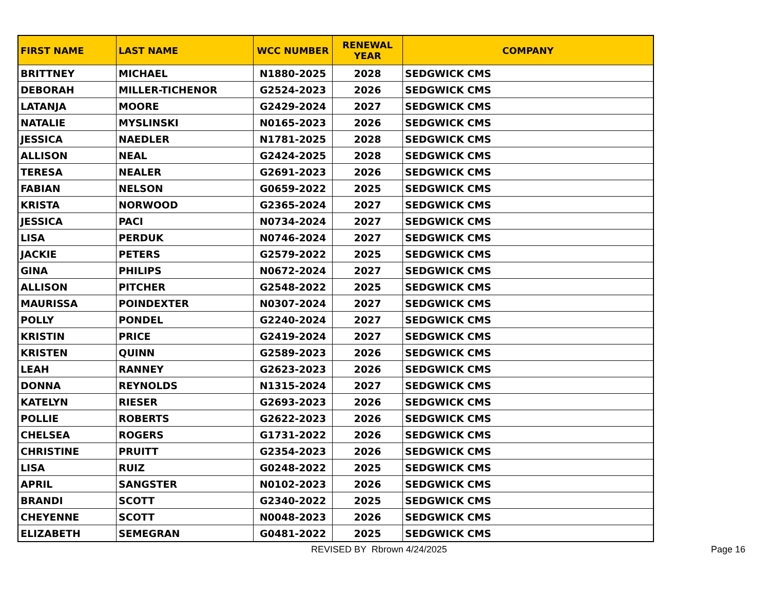| FIRST NAME | LAST NAME | WCC NUMBER | RENEWAL YEAR | COMPANY |
| --- | --- | --- | --- | --- |
| BRITTNEY | MICHAEL | N1880-2025 | 2028 | SEDGWICK CMS |
| DEBORAH | MILLER-TICHENOR | G2524-2023 | 2026 | SEDGWICK CMS |
| LATANJA | MOORE | G2429-2024 | 2027 | SEDGWICK CMS |
| NATALIE | MYSLINSKI | N0165-2023 | 2026 | SEDGWICK CMS |
| JESSICA | NAEDLER | N1781-2025 | 2028 | SEDGWICK CMS |
| ALLISON | NEAL | G2424-2025 | 2028 | SEDGWICK CMS |
| TERESA | NEALER | G2691-2023 | 2026 | SEDGWICK CMS |
| FABIAN | NELSON | G0659-2022 | 2025 | SEDGWICK CMS |
| KRISTA | NORWOOD | G2365-2024 | 2027 | SEDGWICK CMS |
| JESSICA | PACI | N0734-2024 | 2027 | SEDGWICK CMS |
| LISA | PERDUK | N0746-2024 | 2027 | SEDGWICK CMS |
| JACKIE | PETERS | G2579-2022 | 2025 | SEDGWICK CMS |
| GINA | PHILIPS | N0672-2024 | 2027 | SEDGWICK CMS |
| ALLISON | PITCHER | G2548-2022 | 2025 | SEDGWICK CMS |
| MAURISSA | POINDEXTER | N0307-2024 | 2027 | SEDGWICK CMS |
| POLLY | PONDEL | G2240-2024 | 2027 | SEDGWICK CMS |
| KRISTIN | PRICE | G2419-2024 | 2027 | SEDGWICK CMS |
| KRISTEN | QUINN | G2589-2023 | 2026 | SEDGWICK CMS |
| LEAH | RANNEY | G2623-2023 | 2026 | SEDGWICK CMS |
| DONNA | REYNOLDS | N1315-2024 | 2027 | SEDGWICK CMS |
| KATELYN | RIESER | G2693-2023 | 2026 | SEDGWICK CMS |
| POLLIE | ROBERTS | G2622-2023 | 2026 | SEDGWICK CMS |
| CHELSEA | ROGERS | G1731-2022 | 2026 | SEDGWICK CMS |
| CHRISTINE | PRUITT | G2354-2023 | 2026 | SEDGWICK CMS |
| LISA | RUIZ | G0248-2022 | 2025 | SEDGWICK CMS |
| APRIL | SANGSTER | N0102-2023 | 2026 | SEDGWICK CMS |
| BRANDI | SCOTT | G2340-2022 | 2025 | SEDGWICK CMS |
| CHEYENNE | SCOTT | N0048-2023 | 2026 | SEDGWICK CMS |
| ELIZABETH | SEMEGRAN | G0481-2022 | 2025 | SEDGWICK CMS |
REVISED BY Rbrown 4/24/2025 Page 16